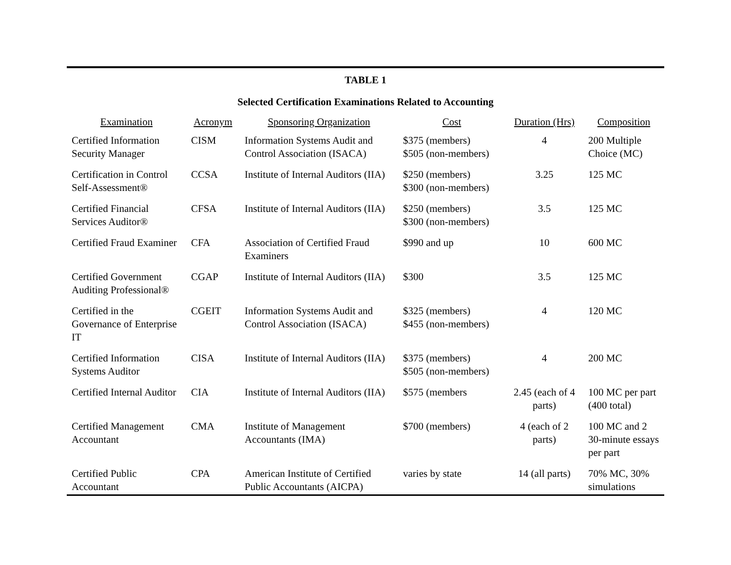TABLE 1
Selected Certification Examinations Related to Accounting
| Examination | Acronym | Sponsoring Organization | Cost | Duration (Hrs) | Composition |
| --- | --- | --- | --- | --- | --- |
| Certified Information Security Manager | CISM | Information Systems Audit and Control Association (ISACA) | $375 (members) $505 (non-members) | 4 | 200 Multiple Choice (MC) |
| Certification in Control Self-Assessment® | CCSA | Institute of Internal Auditors (IIA) | $250 (members) $300 (non-members) | 3.25 | 125 MC |
| Certified Financial Services Auditor® | CFSA | Institute of Internal Auditors (IIA) | $250 (members) $300 (non-members) | 3.5 | 125 MC |
| Certified Fraud Examiner | CFA | Association of Certified Fraud Examiners | $990 and up | 10 | 600 MC |
| Certified Government Auditing Professional® | CGAP | Institute of Internal Auditors (IIA) | $300 | 3.5 | 125 MC |
| Certified in the Governance of Enterprise IT | CGEIT | Information Systems Audit and Control Association (ISACA) | $325 (members) $455 (non-members) | 4 | 120 MC |
| Certified Information Systems Auditor | CISA | Institute of Internal Auditors (IIA) | $375 (members) $505 (non-members) | 4 | 200 MC |
| Certified Internal Auditor | CIA | Institute of Internal Auditors (IIA) | $575 (members | 2.45 (each of 4 parts) | 100 MC per part (400 total) |
| Certified Management Accountant | CMA | Institute of Management Accountants (IMA) | $700 (members) | 4 (each of 2 parts) | 100 MC and 2 30-minute essays per part |
| Certified Public Accountant | CPA | American Institute of Certified Public Accountants (AICPA) | varies by state | 14 (all parts) | 70% MC, 30% simulations |